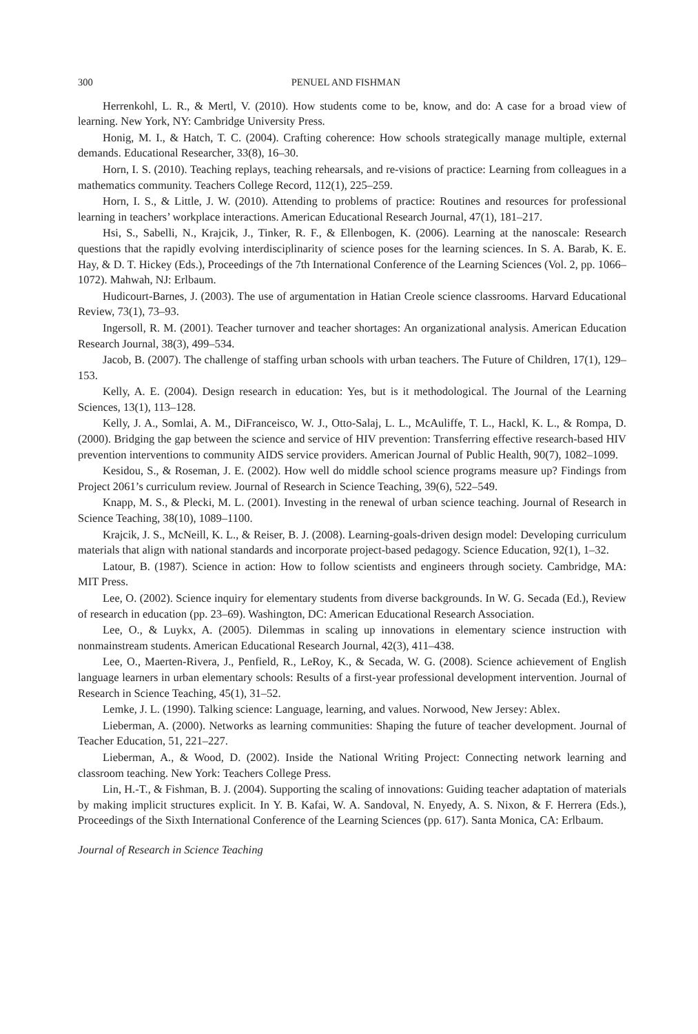300 PENUEL AND FISHMAN
Herrenkohl, L. R., & Mertl, V. (2010). How students come to be, know, and do: A case for a broad view of learning. New York, NY: Cambridge University Press.
Honig, M. I., & Hatch, T. C. (2004). Crafting coherence: How schools strategically manage multiple, external demands. Educational Researcher, 33(8), 16–30.
Horn, I. S. (2010). Teaching replays, teaching rehearsals, and re-visions of practice: Learning from colleagues in a mathematics community. Teachers College Record, 112(1), 225–259.
Horn, I. S., & Little, J. W. (2010). Attending to problems of practice: Routines and resources for professional learning in teachers’ workplace interactions. American Educational Research Journal, 47(1), 181–217.
Hsi, S., Sabelli, N., Krajcik, J., Tinker, R. F., & Ellenbogen, K. (2006). Learning at the nanoscale: Research questions that the rapidly evolving interdisciplinarity of science poses for the learning sciences. In S. A. Barab, K. E. Hay, & D. T. Hickey (Eds.), Proceedings of the 7th International Conference of the Learning Sciences (Vol. 2, pp. 1066–1072). Mahwah, NJ: Erlbaum.
Hudicourt-Barnes, J. (2003). The use of argumentation in Hatian Creole science classrooms. Harvard Educational Review, 73(1), 73–93.
Ingersoll, R. M. (2001). Teacher turnover and teacher shortages: An organizational analysis. American Education Research Journal, 38(3), 499–534.
Jacob, B. (2007). The challenge of staffing urban schools with urban teachers. The Future of Children, 17(1), 129–153.
Kelly, A. E. (2004). Design research in education: Yes, but is it methodological. The Journal of the Learning Sciences, 13(1), 113–128.
Kelly, J. A., Somlai, A. M., DiFranceisco, W. J., Otto-Salaj, L. L., McAuliffe, T. L., Hackl, K. L., & Rompa, D. (2000). Bridging the gap between the science and service of HIV prevention: Transferring effective research-based HIV prevention interventions to community AIDS service providers. American Journal of Public Health, 90(7), 1082–1099.
Kesidou, S., & Roseman, J. E. (2002). How well do middle school science programs measure up? Findings from Project 2061’s curriculum review. Journal of Research in Science Teaching, 39(6), 522–549.
Knapp, M. S., & Plecki, M. L. (2001). Investing in the renewal of urban science teaching. Journal of Research in Science Teaching, 38(10), 1089–1100.
Krajcik, J. S., McNeill, K. L., & Reiser, B. J. (2008). Learning-goals-driven design model: Developing curriculum materials that align with national standards and incorporate project-based pedagogy. Science Education, 92(1), 1–32.
Latour, B. (1987). Science in action: How to follow scientists and engineers through society. Cambridge, MA: MIT Press.
Lee, O. (2002). Science inquiry for elementary students from diverse backgrounds. In W. G. Secada (Ed.), Review of research in education (pp. 23–69). Washington, DC: American Educational Research Association.
Lee, O., & Luykx, A. (2005). Dilemmas in scaling up innovations in elementary science instruction with nonmainstream students. American Educational Research Journal, 42(3), 411–438.
Lee, O., Maerten-Rivera, J., Penfield, R., LeRoy, K., & Secada, W. G. (2008). Science achievement of English language learners in urban elementary schools: Results of a first-year professional development intervention. Journal of Research in Science Teaching, 45(1), 31–52.
Lemke, J. L. (1990). Talking science: Language, learning, and values. Norwood, New Jersey: Ablex.
Lieberman, A. (2000). Networks as learning communities: Shaping the future of teacher development. Journal of Teacher Education, 51, 221–227.
Lieberman, A., & Wood, D. (2002). Inside the National Writing Project: Connecting network learning and classroom teaching. New York: Teachers College Press.
Lin, H.-T., & Fishman, B. J. (2004). Supporting the scaling of innovations: Guiding teacher adaptation of materials by making implicit structures explicit. In Y. B. Kafai, W. A. Sandoval, N. Enyedy, A. S. Nixon, & F. Herrera (Eds.), Proceedings of the Sixth International Conference of the Learning Sciences (pp. 617). Santa Monica, CA: Erlbaum.
Journal of Research in Science Teaching